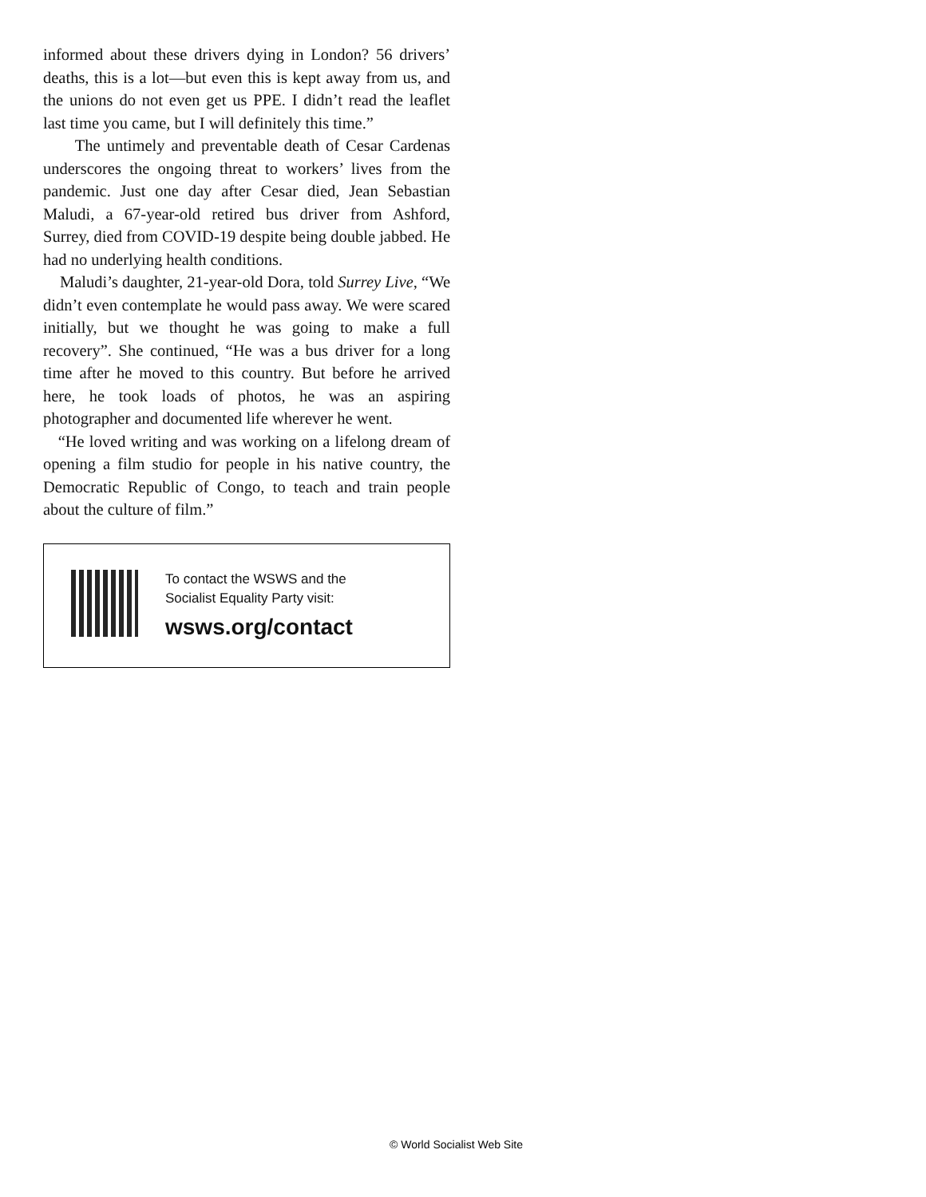informed about these drivers dying in London? 56 drivers’ deaths, this is a lot—but even this is kept away from us, and the unions do not even get us PPE. I didn’t read the leaflet last time you came, but I will definitely this time.”
The untimely and preventable death of Cesar Cardenas underscores the ongoing threat to workers’ lives from the pandemic. Just one day after Cesar died, Jean Sebastian Maludi, a 67-year-old retired bus driver from Ashford, Surrey, died from COVID-19 despite being double jabbed. He had no underlying health conditions.
Maludi’s daughter, 21-year-old Dora, told Surrey Live, “We didn’t even contemplate he would pass away. We were scared initially, but we thought he was going to make a full recovery”. She continued, “He was a bus driver for a long time after he moved to this country. But before he arrived here, he took loads of photos, he was an aspiring photographer and documented life wherever he went.
“He loved writing and was working on a lifelong dream of opening a film studio for people in his native country, the Democratic Republic of Congo, to teach and train people about the culture of film.”
To contact the WSWS and the
Socialist Equality Party visit:
wsws.org/contact
© World Socialist Web Site